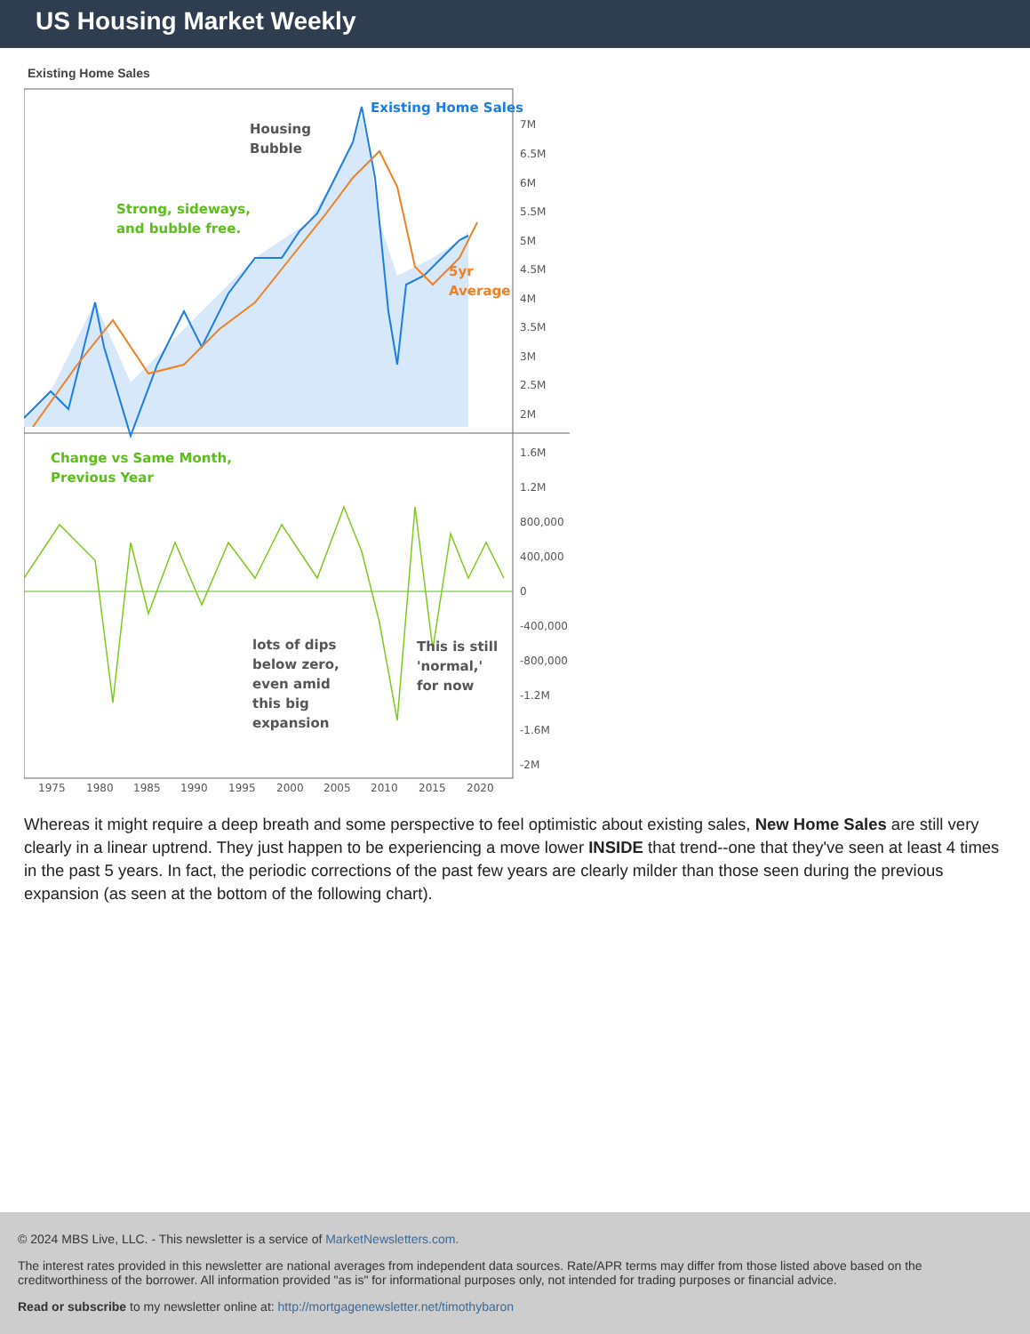US Housing Market Weekly
Existing Home Sales
Existing Home Sales
Housing
Bubble
Strong, sideways,
and bubble free.
5yr
Average
7M
6.5M
6M
5.5M
5M
4.5M
4M
3.5M
3M
2.5M
2M
1.6M
1.2M
800,000
400,000
0
-400,000
-800,000
-1.2M
-1.6M
-2M
Change vs Same Month,
Previous Year
lots of dips
below zero,
even amid
this big
expansion
This is still
'normal,'
for now
1975
1980
1985
1990
1995
2000
2005
2010
2015
2020
Whereas it might require a deep breath and some perspective to feel optimistic about existing sales, New Home Sales are still very clearly in a linear uptrend. They just happen to be experiencing a move lower INSIDE that trend--one that they've seen at least 4 times in the past 5 years. In fact, the periodic corrections of the past few years are clearly milder than those seen during the previous expansion (as seen at the bottom of the following chart).
© 2024 MBS Live, LLC. - This newsletter is a service of MarketNewsletters.com.
The interest rates provided in this newsletter are national averages from independent data sources. Rate/APR terms may differ from those listed above based on the creditworthiness of the borrower. All information provided "as is" for informational purposes only, not intended for trading purposes or financial advice.
Read or subscribe to my newsletter online at: http://mortgagenewsletter.net/timothybaron